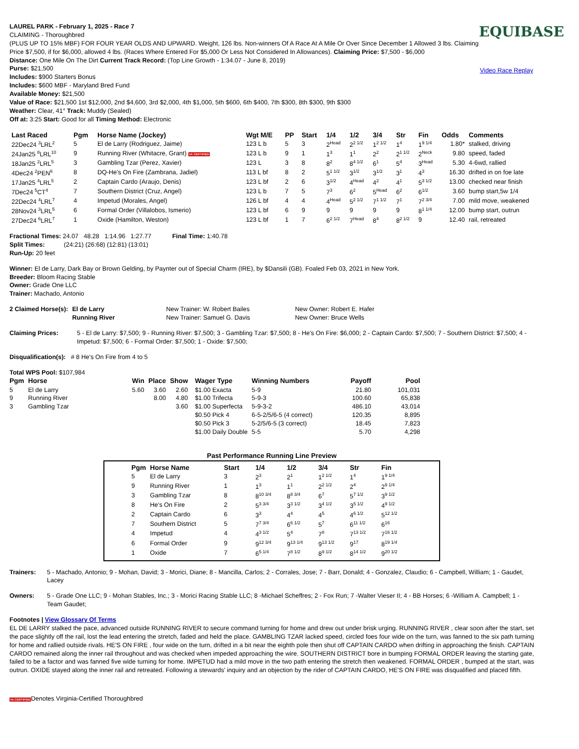LAUREL PARK - February 1, 2025 - Race 7
CLAIMING - Thoroughbred
(PLUS UP TO 15% MBF) FOR FOUR YEAR OLDS AND UPWARD. Weight, 126 lbs. Non-winners Of A Race At A Mile Or Over Since December 1 Allowed 3 lbs. Claiming Price $7,500, if for $6,000, allowed 4 lbs. (Races Where Entered For $5,000 Or Less Not Considered In Allowances). Claiming Price: $7,500 - $6,000
Distance: One Mile On The Dirt Current Track Record: (Top Line Growth - 1:34.07 - June 8, 2019)
Purse: $21,500
Includes: $900 Starters Bonus
Includes: $600 MBF - Maryland Bred Fund
Available Money: $21,500
Value of Race: $21,500 1st $12,000, 2nd $4,600, 3rd $2,000, 4th $1,000, 5th $600, 6th $400, 7th $300, 8th $300, 9th $300
Weather: Clear, 41° Track: Muddy (Sealed)
Off at: 3:25 Start: Good for all Timing Method: Electronic
EQUIBASE
Video Race Replay
| Last Raced | Pgm | Horse Name (Jockey) | Wgt M/E | PP | Start | 1/4 | 1/2 | 3/4 | Str | Fin | Odds | Comments |
| --- | --- | --- | --- | --- | --- | --- | --- | --- | --- | --- | --- | --- |
| 22Dec24 <sup>3</sup>LRL<sup>2</sup> | 5 | El de Larry (Rodriguez, Jaime) | 123 L b | 5 | 3 | 2<sup>Head</sup> | 2<sup>2 1/2</sup> | 1<sup>2 1/2</sup> | 1<sup>4</sup> | 1<sup>9 1/4</sup> | 1.80* | stalked, driving |
| 24Jan25 <sup>8</sup>LRL<sup>10</sup> | 9 | Running River (Whitacre, Grant) VA CERTIFIED | 123 L b | 9 | 1 | 1<sup>3</sup> | 1<sup>1</sup> | 2<sup>2</sup> | 2<sup>1 1/2</sup> | 2<sup>Neck</sup> | 9.80 | speed, faded |
| 18Jan25 <sup>2</sup>LRL<sup>5</sup> | 3 | Gambling Tzar (Perez, Xavier) | 123 L | 3 | 8 | 8<sup>2</sup> | 8<sup>4 1/2</sup> | 6<sup>1</sup> | 5<sup>4</sup> | 3<sup>Head</sup> | 5.30 | 4-6wd, rallied |
| 4Dec24 <sup>2</sup>PEN<sup>6</sup> | 8 | DQ-He's On Fire (Zambrana, Jadiel) | 113 L bf | 8 | 2 | 5<sup>1 1/2</sup> | 3<sup>1/2</sup> | 3<sup>1/2</sup> | 3<sup>1</sup> | 4<sup>3</sup> | 16.30 | drifted in on foe late |
| 17Jan25 <sup>4</sup>LRL<sup>5</sup> | 2 | Captain Cardo (Araujo, Denis) | 123 L bf | 2 | 6 | 3<sup>1/2</sup> | 4<sup>Head</sup> | 4<sup>2</sup> | 4<sup>1</sup> | 5<sup>3 1/2</sup> | 13.00 | checked near finish |
| 7Dec24 <sup>5</sup>CT<sup>4</sup> | 7 | Southern District (Cruz, Angel) | 123 L b | 7 | 5 | 7<sup>3</sup> | 6<sup>2</sup> | 5<sup>Head</sup> | 6<sup>2</sup> | 6<sup>1/2</sup> | 3.60 | bump start,5w 1/4 |
| 22Dec24 <sup>4</sup>LRL<sup>7</sup> | 4 | Impetud (Morales, Angel) | 126 L bf | 4 | 4 | 4<sup>Head</sup> | 5<sup>2 1/2</sup> | 7<sup>1 1/2</sup> | 7<sup>1</sup> | 7<sup>2 3/4</sup> | 7.00 | mild move, weakened |
| 28Nov24 <sup>3</sup>LRL<sup>5</sup> | 6 | Formal Order (Villalobos, Ismerio) | 123 L bf | 6 | 9 | 9 | 9 | 9 | 9 | 8<sup>1 1/4</sup> | 12.00 | bump start, outrun |
| 27Dec24 <sup>6</sup>LRL<sup>7</sup> | 1 | Oxide (Hamilton, Weston) | 123 L bf | 1 | 7 | 6<sup>2 1/2</sup> | 7<sup>Head</sup> | 8<sup>4</sup> | 8<sup>2 1/2</sup> | 9 | 12.40 | rail, retreated |
Fractional Times: 24.07 48.28 1:14.96 1:27.77 Final Time: 1:40.78
Split Times: (24:21) (26:68) (12:81) (13:01)
Run-Up: 20 feet
Winner: El de Larry, Dark Bay or Brown Gelding, by Paynter out of Special Charm (IRE), by $Dansili (GB). Foaled Feb 03, 2021 in New York.
Breeder: Bloom Racing Stable
Owner: Grade One LLC
Trainer: Machado, Antonio
| 2 Claimed Horse(s): | El de Larry | New Trainer: W. Robert Bailes | New Owner: Robert E. Hafer |
| | Running River | New Trainer: Samuel G. Davis | New Owner: Bruce Wells |
Claiming Prices: 5 - El de Larry: $7,500; 9 - Running River: $7,500; 3 - Gambling Tzar: $7,500; 8 - He's On Fire: $6,000; 2 - Captain Cardo: $7,500; 7 - Southern District: $7,500; 4 - Impetud: $7,500; 6 - Formal Order: $7,500; 1 - Oxide: $7,500;
Disqualification(s): # 8 He's On Fire from 4 to 5
Total WPS Pool: $107,984
| Pgm | Horse | Win | Place | Show | Wager Type | Winning Numbers | Payoff | Pool |
| --- | --- | --- | --- | --- | --- | --- | --- | --- |
| 5 | El de Larry | 5.60 | 3.60 | 2.60 | $1.00 Exacta | 5-9 | 21.80 | 101,031 |
| 9 | Running River | | 8.00 | 4.80 | $1.00 Trifecta | 5-9-3 | 100.60 | 65,838 |
| 3 | Gambling Tzar | | | 3.60 | $1.00 Superfecta | 5-9-3-2 | 486.10 | 43,014 |
| | | | | | $0.50 Pick 4 | 6-5-2/5/6-5 (4 correct) | 120.35 | 8,895 |
| | | | | | $0.50 Pick 3 | 5-2/5/6-5 (3 correct) | 18.45 | 7,823 |
| | | | | | $1.00 Daily Double | 5-5 | 5.70 | 4,298 |
Past Performance Running Line Preview
| Pgm | Horse Name | Start | 1/4 | 1/2 | 3/4 | Str | Fin |
| --- | --- | --- | --- | --- | --- | --- | --- |
| 5 | El de Larry | 3 | 2<sup>3</sup> | 2<sup>1</sup> | 1<sup>2 1/2</sup> | 1<sup>4</sup> | 1<sup>9 1/4</sup> |
| 9 | Running River | 1 | 1<sup>3</sup> | 1<sup>1</sup> | 2<sup>2 1/2</sup> | 2<sup>4</sup> | 2<sup>9 1/4</sup> |
| 3 | Gambling Tzar | 8 | 8<sup>10 3/4</sup> | 8<sup>8 3/4</sup> | 6<sup>7</sup> | 5<sup>7 1/2</sup> | 3<sup>9 1/2</sup> |
| 8 | He's On Fire | 2 | 5<sup>3 3/4</sup> | 3<sup>3 1/2</sup> | 3<sup>4 1/2</sup> | 3<sup>5 1/2</sup> | 4<sup>9 1/2</sup> |
| 2 | Captain Cardo | 6 | 3<sup>3</sup> | 4<sup>4</sup> | 4<sup>5</sup> | 4<sup>6 1/2</sup> | 5<sup>12 1/2</sup> |
| 7 | Southern District | 5 | 7<sup>7 3/4</sup> | 6<sup>6 1/2</sup> | 5<sup>7</sup> | 6<sup>11 1/2</sup> | 6<sup>16</sup> |
| 4 | Impetud | 4 | 4<sup>3 1/2</sup> | 5<sup>4</sup> | 7<sup>8</sup> | 7<sup>13 1/2</sup> | 7<sup>16 1/2</sup> |
| 6 | Formal Order | 9 | 9<sup>12 3/4</sup> | 9<sup>13 1/4</sup> | 9<sup>13 1/2</sup> | 9<sup>17</sup> | 8<sup>19 1/4</sup> |
| 1 | Oxide | 7 | 6<sup>5 1/4</sup> | 7<sup>8 1/2</sup> | 8<sup>9 1/2</sup> | 8<sup>14 1/2</sup> | 9<sup>20 1/2</sup> |
Trainers: 5 - Machado, Antonio; 9 - Mohan, David; 3 - Morici, Diane; 8 - Mancilla, Carlos; 2 - Corrales, Jose; 7 - Barr, Donald; 4 - Gonzalez, Claudio; 6 - Campbell, William; 1 - Gaudet, Lacey
Owners: 5 - Grade One LLC; 9 - Mohan Stables, Inc.; 3 - Morici Racing Stable LLC; 8 -Michael Scheffres; 2 - Fox Run; 7 -Walter Vieser II; 4 - BB Horses; 6 -William A. Campbell; 1 - Team Gaudet;
Footnotes | View Glossary Of Terms
EL DE LARRY stalked the pace, advanced outside RUNNING RIVER to secure command turning for home and drew out under brisk urging. RUNNING RIVER , clear soon after the start, set the pace slightly off the rail, lost the lead entering the stretch, faded and held the place. GAMBLING TZAR lacked speed, circled foes four wide on the turn, was fanned to the six path turning for home and rallied outside rivals. HE'S ON FIRE , four wide on the turn, drifted in a bit near the eighth pole then shut off CAPTAIN CARDO when drifting in approaching the finish. CAPTAIN CARDO remained along the inner rail throughout and was checked when impeded approaching the wire. SOUTHERN DISTRICT bore in bumping FORMAL ORDER leaving the starting gate, failed to be a factor and was fanned five wide turning for home. IMPETUD had a mild move in the two path entering the stretch then weakened. FORMAL ORDER , bumped at the start, was outrun. OXIDE stayed along the inner rail and retreated. Following a stewards' inquiry and an objection by the rider of CAPTAIN CARDO, HE'S ON FIRE was disqualified and placed fifth.
VA CERTIFIEDDenotes Virginia-Certified Thoroughbred